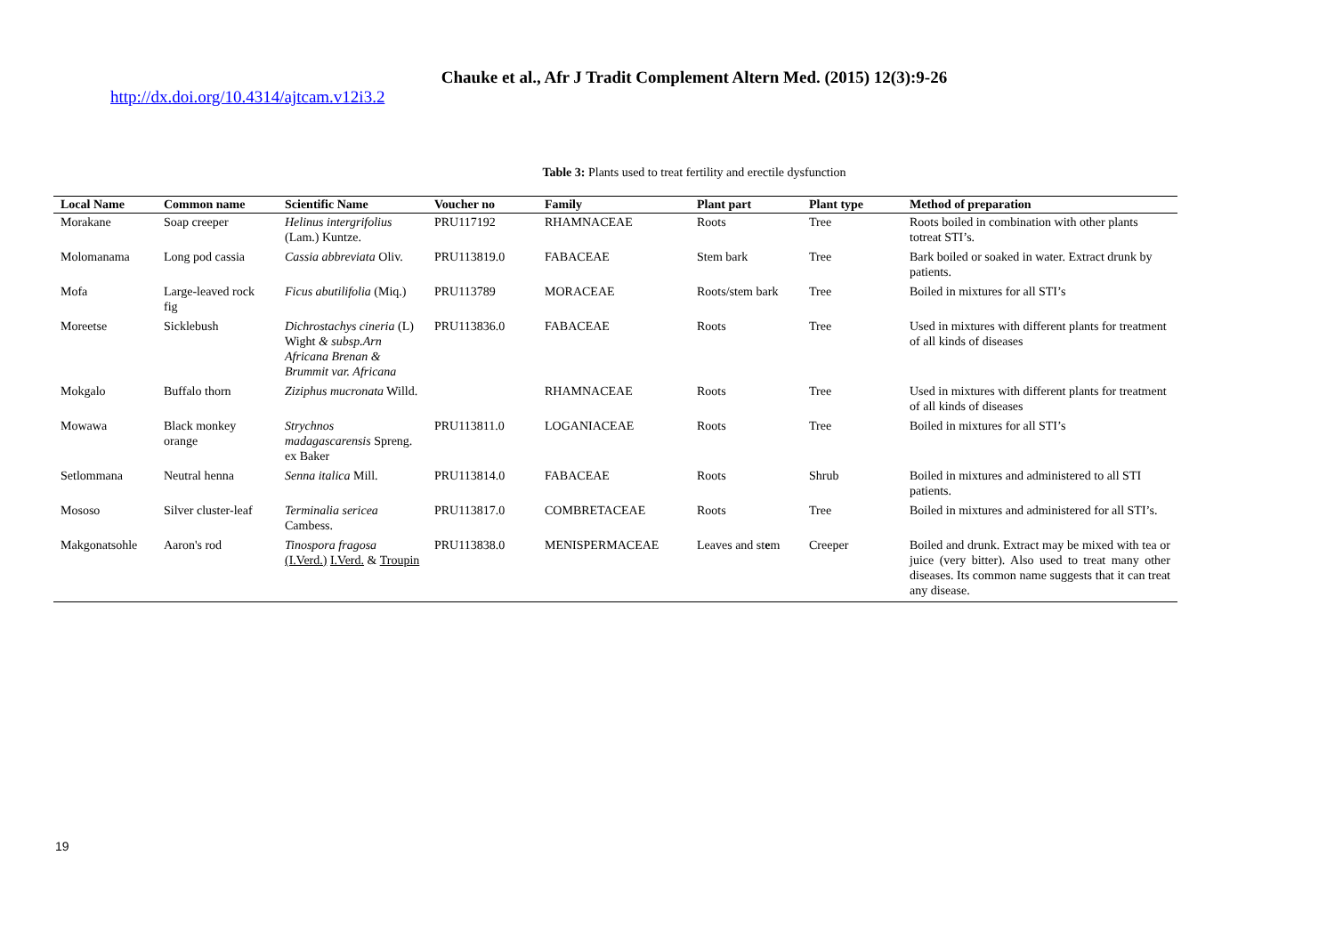Chauke et al., Afr J Tradit Complement Altern Med. (2015) 12(3):9-26
http://dx.doi.org/10.4314/ajtcam.v12i3.2
Table 3: Plants used to treat fertility and erectile dysfunction
| Local Name | Common name | Scientific Name | Voucher no | Family | Plant part | Plant type | Method of preparation |
| --- | --- | --- | --- | --- | --- | --- | --- |
| Morakane | Soap creeper | Helinus intergrifolius (Lam.) Kuntze. | PRU117192 | RHAMNACEAE | Roots | Tree | Roots boiled in combination with other plants totreat STI’s. |
| Molomanama | Long pod cassia | Cassia abbreviata Oliv. | PRU113819.0 | FABACEAE | Stem bark | Tree | Bark boiled or soaked in water. Extract drunk by patients. |
| Mofa | Large-leaved rock fig | Ficus abutilifolia (Miq.) | PRU113789 | MORACEAE | Roots/stem bark | Tree | Boiled in mixtures for all STI’s |
| Moreetse | Sicklebush | Dichrostachys cineria (L) Wight & subsp.Arn Africana Brenan & Brummit var. Africana | PRU113836.0 | FABACEAE | Roots | Tree | Used in mixtures with different plants for treatment of all kinds of diseases |
| Mokgalo | Buffalo thorn | Ziziphus mucronata Willd. | | RHAMNACEAE | Roots | Tree | Used in mixtures with different plants for treatment of all kinds of diseases |
| Mowawa | Black monkey orange | Strychnos madagascarensis Spreng. ex Baker | PRU113811.0 | LOGANIACEAE | Roots | Tree | Boiled in mixtures for all STI’s |
| Setlommana | Neutral henna | Senna italica Mill. | PRU113814.0 | FABACEAE | Roots | Shrub | Boiled in mixtures and administered to all STI patients. |
| Mososo | Silver cluster-leaf | Terminalia sericea Cambess. | PRU113817.0 | COMBRETACEAE | Roots | Tree | Boiled in mixtures and administered for all STI’s. |
| Makgonatsohle | Aaron's rod | Tinospora fragosa (I.Verd.) I.Verd. & Troupin | PRU113838.0 | MENISPERMACEAE | Leaves and st e m | Creeper | Boiled and drunk. Extract may be mixed with tea or juice (very bitter). Also used to treat many other diseases. Its common name suggests that it can treat any disease. |
19